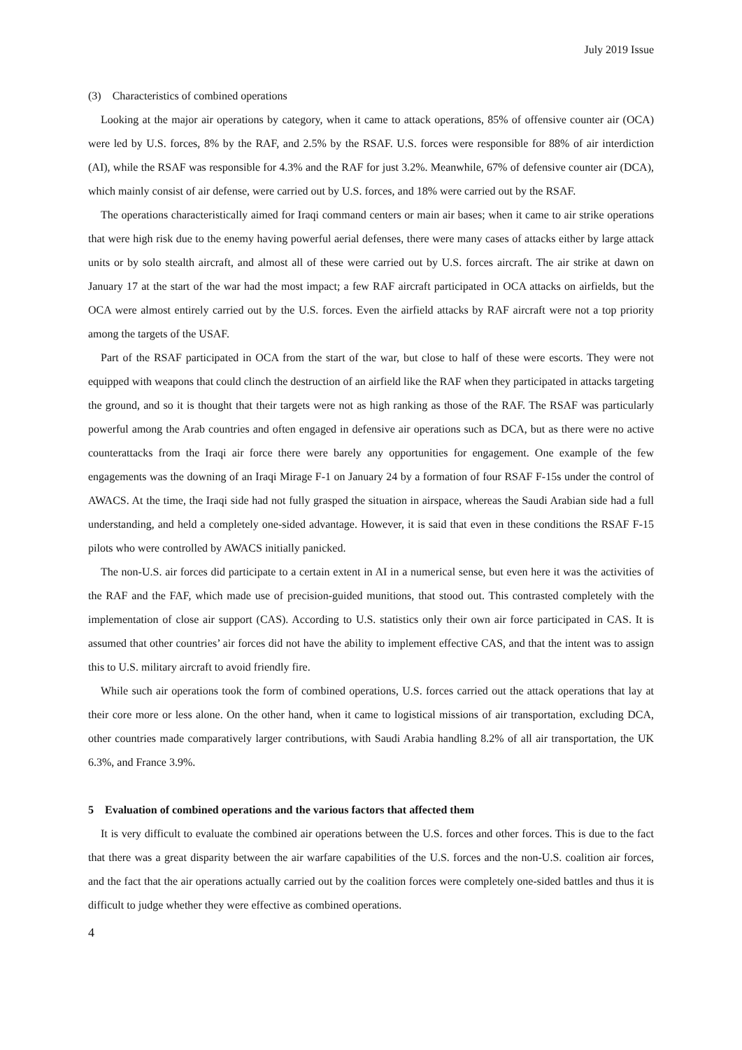July 2019 Issue
(3)　Characteristics of combined operations
Looking at the major air operations by category, when it came to attack operations, 85% of offensive counter air (OCA) were led by U.S. forces, 8% by the RAF, and 2.5% by the RSAF. U.S. forces were responsible for 88% of air interdiction (AI), while the RSAF was responsible for 4.3% and the RAF for just 3.2%. Meanwhile, 67% of defensive counter air (DCA), which mainly consist of air defense, were carried out by U.S. forces, and 18% were carried out by the RSAF.
The operations characteristically aimed for Iraqi command centers or main air bases; when it came to air strike operations that were high risk due to the enemy having powerful aerial defenses, there were many cases of attacks either by large attack units or by solo stealth aircraft, and almost all of these were carried out by U.S. forces aircraft. The air strike at dawn on January 17 at the start of the war had the most impact; a few RAF aircraft participated in OCA attacks on airfields, but the OCA were almost entirely carried out by the U.S. forces. Even the airfield attacks by RAF aircraft were not a top priority among the targets of the USAF.
Part of the RSAF participated in OCA from the start of the war, but close to half of these were escorts. They were not equipped with weapons that could clinch the destruction of an airfield like the RAF when they participated in attacks targeting the ground, and so it is thought that their targets were not as high ranking as those of the RAF. The RSAF was particularly powerful among the Arab countries and often engaged in defensive air operations such as DCA, but as there were no active counterattacks from the Iraqi air force there were barely any opportunities for engagement. One example of the few engagements was the downing of an Iraqi Mirage F-1 on January 24 by a formation of four RSAF F-15s under the control of AWACS. At the time, the Iraqi side had not fully grasped the situation in airspace, whereas the Saudi Arabian side had a full understanding, and held a completely one-sided advantage. However, it is said that even in these conditions the RSAF F-15 pilots who were controlled by AWACS initially panicked.
The non-U.S. air forces did participate to a certain extent in AI in a numerical sense, but even here it was the activities of the RAF and the FAF, which made use of precision-guided munitions, that stood out. This contrasted completely with the implementation of close air support (CAS). According to U.S. statistics only their own air force participated in CAS. It is assumed that other countries’ air forces did not have the ability to implement effective CAS, and that the intent was to assign this to U.S. military aircraft to avoid friendly fire.
While such air operations took the form of combined operations, U.S. forces carried out the attack operations that lay at their core more or less alone. On the other hand, when it came to logistical missions of air transportation, excluding DCA, other countries made comparatively larger contributions, with Saudi Arabia handling 8.2% of all air transportation, the UK 6.3%, and France 3.9%.
5　Evaluation of combined operations and the various factors that affected them
It is very difficult to evaluate the combined air operations between the U.S. forces and other forces. This is due to the fact that there was a great disparity between the air warfare capabilities of the U.S. forces and the non-U.S. coalition air forces, and the fact that the air operations actually carried out by the coalition forces were completely one-sided battles and thus it is difficult to judge whether they were effective as combined operations.
4